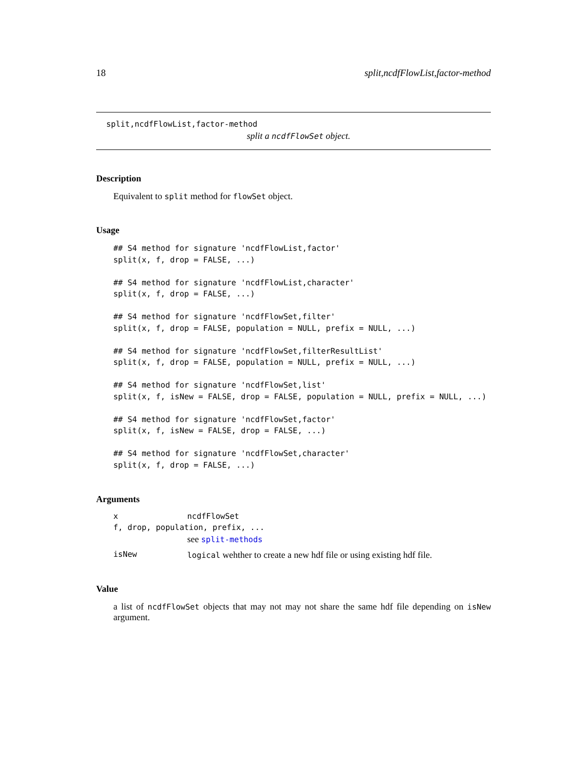18 split,ncdfFlowList,factor-method
split,ncdfFlowList,factor-method
split a ncdfFlowSet object.
Description
Equivalent to split method for flowSet object.
Usage
## S4 method for signature 'ncdfFlowList,factor'
split(x, f, drop = FALSE, ...)

## S4 method for signature 'ncdfFlowList,character'
split(x, f, drop = FALSE, ...)

## S4 method for signature 'ncdfFlowSet,filter'
split(x, f, drop = FALSE, population = NULL, prefix = NULL, ...)

## S4 method for signature 'ncdfFlowSet,filterResultList'
split(x, f, drop = FALSE, population = NULL, prefix = NULL, ...)

## S4 method for signature 'ncdfFlowSet,list'
split(x, f, isNew = FALSE, drop = FALSE, population = NULL, prefix = NULL, ...)

## S4 method for signature 'ncdfFlowSet,factor'
split(x, f, isNew = FALSE, drop = FALSE, ...)

## S4 method for signature 'ncdfFlowSet,character'
split(x, f, drop = FALSE, ...)
Arguments
xncdfFlowSet
f, drop, population, prefix, ...
see split-methods
isNew logical wehther to create a new hdf file or using existing hdf file.
Value
a list of ncdfFlowSet objects that may not may not share the same hdf file depending on isNew argument.